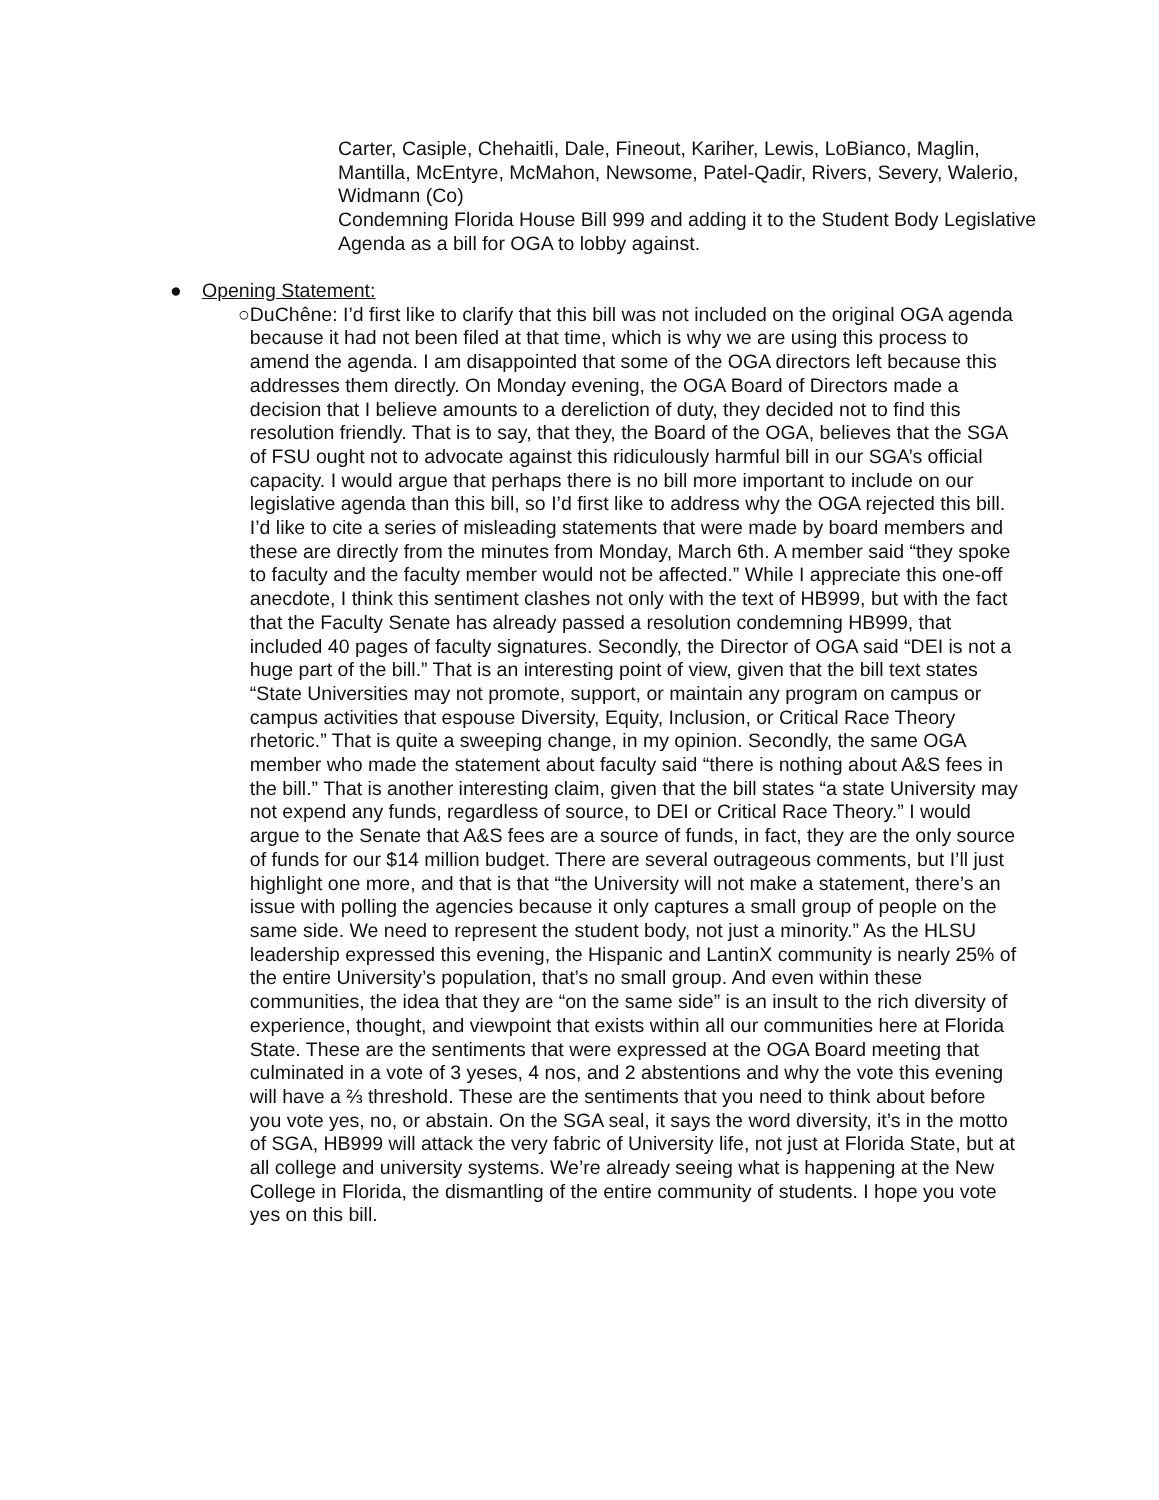Carter, Casiple, Chehaitli, Dale, Fineout, Kariher, Lewis, LoBianco, Maglin, Mantilla, McEntyre, McMahon, Newsome, Patel-Qadir, Rivers, Severy, Walerio, Widmann (Co)
Condemning Florida House Bill 999 and adding it to the Student Body Legislative Agenda as a bill for OGA to lobby against.
● Opening Statement:
○ DuChêne: I’d first like to clarify that this bill was not included on the original OGA agenda because it had not been filed at that time, which is why we are using this process to amend the agenda. I am disappointed that some of the OGA directors left because this addresses them directly. On Monday evening, the OGA Board of Directors made a decision that I believe amounts to a dereliction of duty, they decided not to find this resolution friendly. That is to say, that they, the Board of the OGA, believes that the SGA of FSU ought not to advocate against this ridiculously harmful bill in our SGA’s official capacity. I would argue that perhaps there is no bill more important to include on our legislative agenda than this bill, so I’d first like to address why the OGA rejected this bill. I’d like to cite a series of misleading statements that were made by board members and these are directly from the minutes from Monday, March 6th. A member said “they spoke to faculty and the faculty member would not be affected.” While I appreciate this one-off anecdote, I think this sentiment clashes not only with the text of HB999, but with the fact that the Faculty Senate has already passed a resolution condemning HB999, that included 40 pages of faculty signatures. Secondly, the Director of OGA said “DEI is not a huge part of the bill.” That is an interesting point of view, given that the bill text states “State Universities may not promote, support, or maintain any program on campus or campus activities that espouse Diversity, Equity, Inclusion, or Critical Race Theory rhetoric.” That is quite a sweeping change, in my opinion. Secondly, the same OGA member who made the statement about faculty said “there is nothing about A&S fees in the bill.” That is another interesting claim, given that the bill states “a state University may not expend any funds, regardless of source, to DEI or Critical Race Theory.” I would argue to the Senate that A&S fees are a source of funds, in fact, they are the only source of funds for our $14 million budget. There are several outrageous comments, but I’ll just highlight one more, and that is that “the University will not make a statement, there’s an issue with polling the agencies because it only captures a small group of people on the same side. We need to represent the student body, not just a minority.” As the HLSU leadership expressed this evening, the Hispanic and LantinX community is nearly 25% of the entire University’s population, that’s no small group. And even within these communities, the idea that they are “on the same side” is an insult to the rich diversity of experience, thought, and viewpoint that exists within all our communities here at Florida State. These are the sentiments that were expressed at the OGA Board meeting that culminated in a vote of 3 yeses, 4 nos, and 2 abstentions and why the vote this evening will have a ⅔ threshold. These are the sentiments that you need to think about before you vote yes, no, or abstain. On the SGA seal, it says the word diversity, it’s in the motto of SGA, HB999 will attack the very fabric of University life, not just at Florida State, but at all college and university systems. We’re already seeing what is happening at the New College in Florida, the dismantling of the entire community of students. I hope you vote yes on this bill.